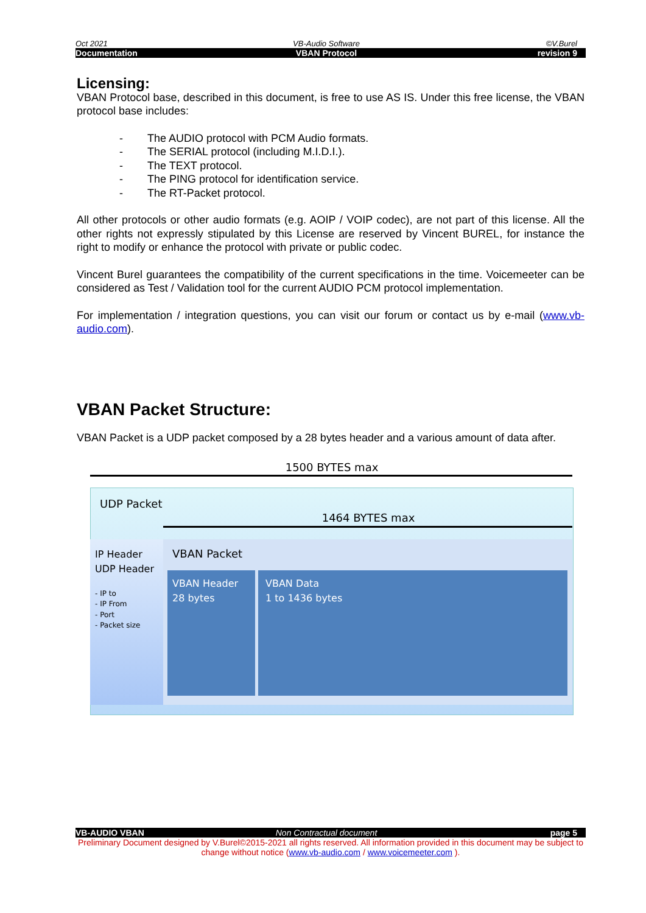Oct 2021 VB-Audio Software ©V.Burel
Documentation VBAN Protocol revision 9
Licensing:
VBAN Protocol base, described in this document, is free to use AS IS. Under this free license, the VBAN protocol base includes:
- The AUDIO protocol with PCM Audio formats.
- The SERIAL protocol (including M.I.D.I.).
- The TEXT protocol.
- The PING protocol for identification service.
- The RT-Packet protocol.
All other protocols or other audio formats (e.g. AOIP / VOIP codec), are not part of this license. All the other rights not expressly stipulated by this License are reserved by Vincent BUREL, for instance the right to modify or enhance the protocol with private or public codec.
Vincent Burel guarantees the compatibility of the current specifications in the time. Voicemeeter can be considered as Test / Validation tool for the current AUDIO PCM protocol implementation.
For implementation / integration questions, you can visit our forum or contact us by e-mail (www.vb-audio.com).
VBAN Packet Structure:
VBAN Packet is a UDP packet composed by a 28 bytes header and a various amount of data after.
1500 BYTES max
UDP Packet
1464 BYTES max
IP Header
UDP Header
- IP to
- IP From
- Port
- Packet size
VBAN Packet
VBAN Header
28 bytes
VBAN Data
1 to 1436 bytes
VB-AUDIO VBAN Non Contractual document page 5
Preliminary Document designed by V.Burel©2015-2021 all rights reserved. All information provided in this document may be subject to change without notice (www.vb-audio.com / www.voicemeeter.com ).